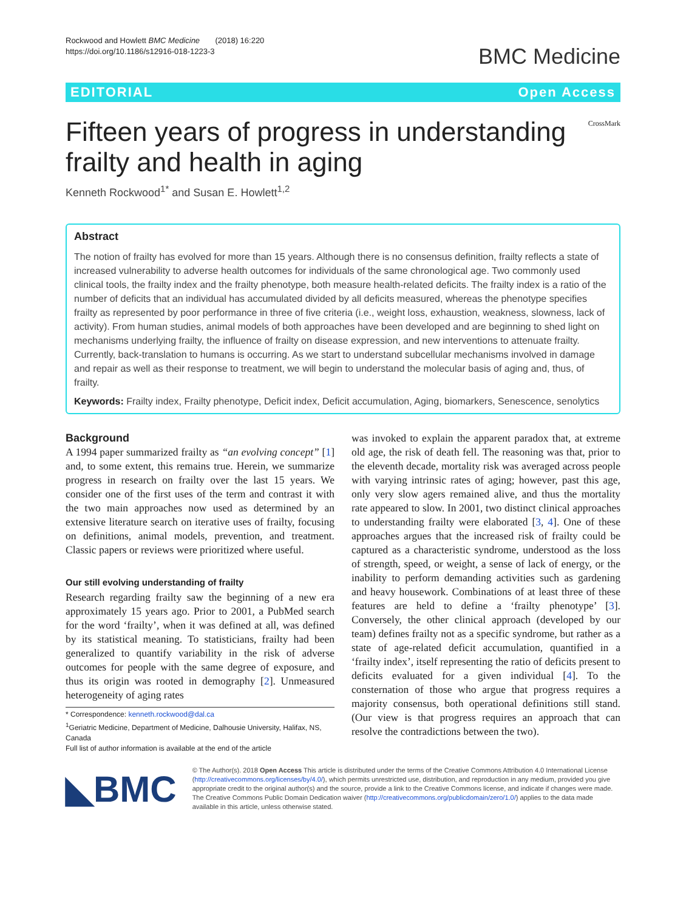Rockwood and Howlett BMC Medicine (2018) 16:220
https://doi.org/10.1186/s12916-018-1223-3
BMC Medicine
EDITORIAL Open Access
Fifteen years of progress in understanding frailty and health in aging
CrossMark
Kenneth Rockwood<sup>1*</sup> and Susan E. Howlett<sup>1,2</sup>
Abstract
The notion of frailty has evolved for more than 15 years. Although there is no consensus definition, frailty reflects a state of increased vulnerability to adverse health outcomes for individuals of the same chronological age. Two commonly used clinical tools, the frailty index and the frailty phenotype, both measure health-related deficits. The frailty index is a ratio of the number of deficits that an individual has accumulated divided by all deficits measured, whereas the phenotype specifies frailty as represented by poor performance in three of five criteria (i.e., weight loss, exhaustion, weakness, slowness, lack of activity). From human studies, animal models of both approaches have been developed and are beginning to shed light on mechanisms underlying frailty, the influence of frailty on disease expression, and new interventions to attenuate frailty. Currently, back-translation to humans is occurring. As we start to understand subcellular mechanisms involved in damage and repair as well as their response to treatment, we will begin to understand the molecular basis of aging and, thus, of frailty.
Keywords: Frailty index, Frailty phenotype, Deficit index, Deficit accumulation, Aging, biomarkers, Senescence, senolytics
Background
A 1994 paper summarized frailty as “an evolving concept” [1] and, to some extent, this remains true. Herein, we summarize progress in research on frailty over the last 15 years. We consider one of the first uses of the term and contrast it with the two main approaches now used as determined by an extensive literature search on iterative uses of frailty, focusing on definitions, animal models, prevention, and treatment. Classic papers or reviews were prioritized where useful.
Our still evolving understanding of frailty
Research regarding frailty saw the beginning of a new era approximately 15 years ago. Prior to 2001, a PubMed search for the word ‘frailty’, when it was defined at all, was defined by its statistical meaning. To statisticians, frailty had been generalized to quantify variability in the risk of adverse outcomes for people with the same degree of exposure, and thus its origin was rooted in demography [2]. Unmeasured heterogeneity of aging rates
* Correspondence: kenneth.rockwood@dal.ca
<sup>1</sup> Geriatric Medicine, Department of Medicine, Dalhousie University, Halifax, NS, Canada
Full list of author information is available at the end of the article
was invoked to explain the apparent paradox that, at extreme old age, the risk of death fell. The reasoning was that, prior to the eleventh decade, mortality risk was averaged across people with varying intrinsic rates of aging; however, past this age, only very slow agers remained alive, and thus the mortality rate appeared to slow. In 2001, two distinct clinical approaches to understanding frailty were elaborated [3, 4]. One of these approaches argues that the increased risk of frailty could be captured as a characteristic syndrome, understood as the loss of strength, speed, or weight, a sense of lack of energy, or the inability to perform demanding activities such as gardening and heavy housework. Combinations of at least three of these features are held to define a ‘frailty phenotype’ [3]. Conversely, the other clinical approach (developed by our team) defines frailty not as a specific syndrome, but rather as a state of age-related deficit accumulation, quantified in a ‘frailty index’, itself representing the ratio of deficits present to deficits evaluated for a given individual [4]. To the consternation of those who argue that progress requires a majority consensus, both operational definitions still stand. (Our view is that progress requires an approach that can resolve the contradictions between the two).
◣BMC
© The Author(s). 2018 Open Access This article is distributed under the terms of the Creative Commons Attribution 4.0 International License (http://creativecommons.org/licenses/by/4.0/), which permits unrestricted use, distribution, and reproduction in any medium, provided you give appropriate credit to the original author(s) and the source, provide a link to the Creative Commons license, and indicate if changes were made. The Creative Commons Public Domain Dedication waiver (http://creativecommons.org/publicdomain/zero/1.0/) applies to the data made available in this article, unless otherwise stated.